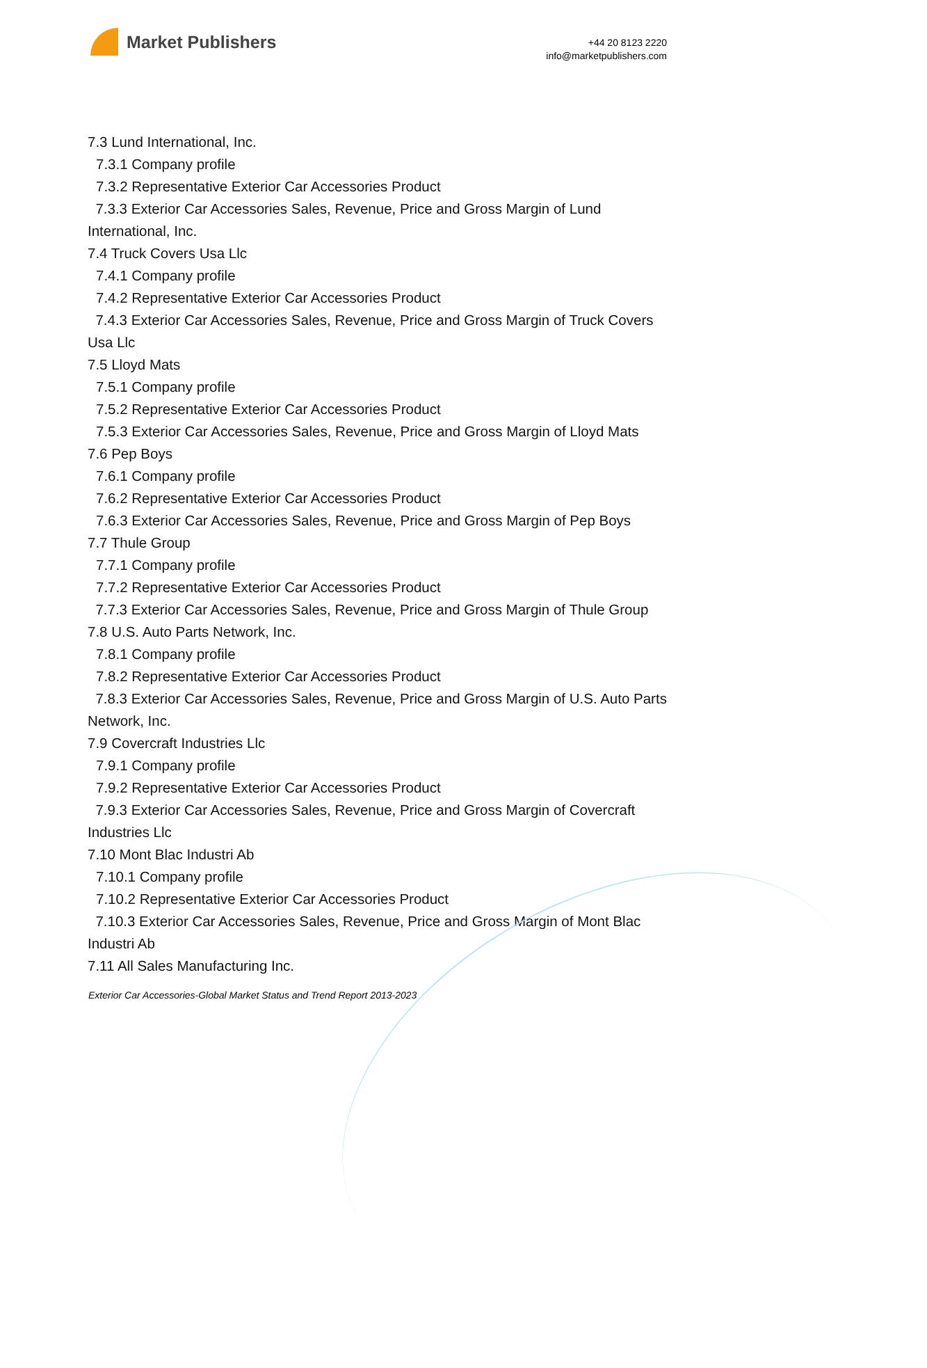Market Publishers
+44 20 8123 2220
info@marketpublishers.com
7.3 Lund International, Inc.
7.3.1 Company profile
7.3.2 Representative Exterior Car Accessories Product
7.3.3 Exterior Car Accessories Sales, Revenue, Price and Gross Margin of Lund International, Inc.
7.4 Truck Covers Usa Llc
7.4.1 Company profile
7.4.2 Representative Exterior Car Accessories Product
7.4.3 Exterior Car Accessories Sales, Revenue, Price and Gross Margin of Truck Covers Usa Llc
7.5 Lloyd Mats
7.5.1 Company profile
7.5.2 Representative Exterior Car Accessories Product
7.5.3 Exterior Car Accessories Sales, Revenue, Price and Gross Margin of Lloyd Mats
7.6 Pep Boys
7.6.1 Company profile
7.6.2 Representative Exterior Car Accessories Product
7.6.3 Exterior Car Accessories Sales, Revenue, Price and Gross Margin of Pep Boys
7.7 Thule Group
7.7.1 Company profile
7.7.2 Representative Exterior Car Accessories Product
7.7.3 Exterior Car Accessories Sales, Revenue, Price and Gross Margin of Thule Group
7.8 U.S. Auto Parts Network, Inc.
7.8.1 Company profile
7.8.2 Representative Exterior Car Accessories Product
7.8.3 Exterior Car Accessories Sales, Revenue, Price and Gross Margin of U.S. Auto Parts Network, Inc.
7.9 Covercraft Industries Llc
7.9.1 Company profile
7.9.2 Representative Exterior Car Accessories Product
7.9.3 Exterior Car Accessories Sales, Revenue, Price and Gross Margin of Covercraft Industries Llc
7.10 Mont Blac Industri Ab
7.10.1 Company profile
7.10.2 Representative Exterior Car Accessories Product
7.10.3 Exterior Car Accessories Sales, Revenue, Price and Gross Margin of Mont Blac Industri Ab
7.11 All Sales Manufacturing Inc.
Exterior Car Accessories-Global Market Status and Trend Report 2013-2023